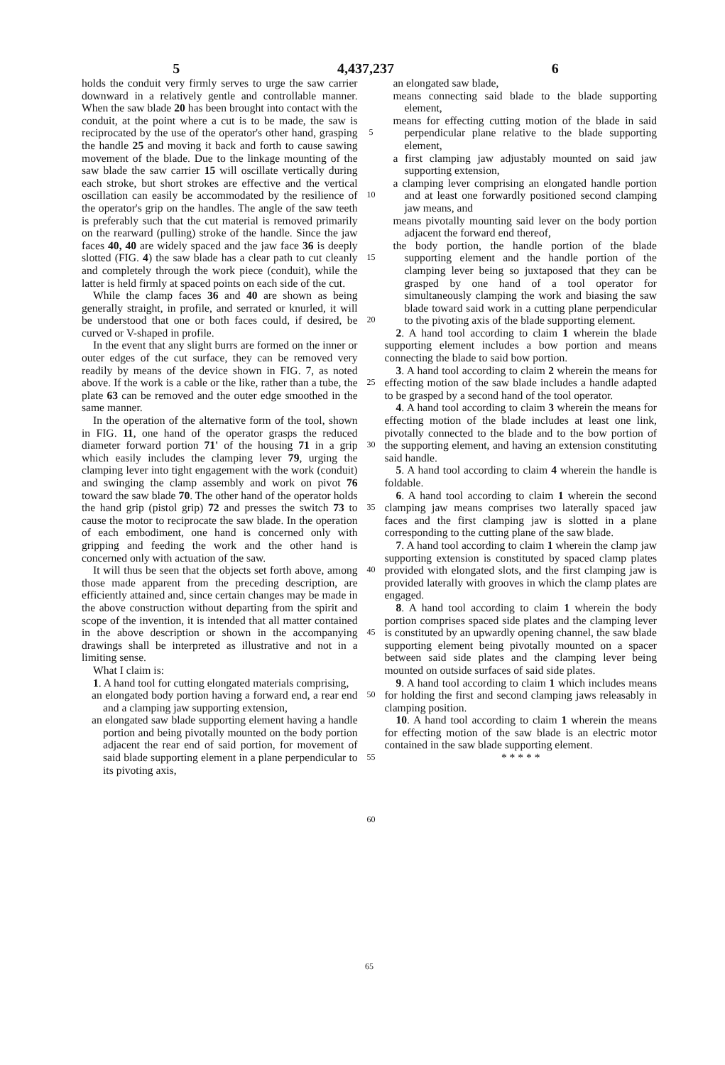5 4,437,237 6
holds the conduit very firmly serves to urge the saw carrier downward in a relatively gentle and controllable manner. When the saw blade 20 has been brought into contact with the conduit, at the point where a cut is to be made, the saw is reciprocated by the use of the operator's other hand, grasping the handle 25 and moving it back and forth to cause sawing movement of the blade. Due to the linkage mounting of the saw blade the saw carrier 15 will oscillate vertically during each stroke, but short strokes are effective and the vertical oscillation can easily be accommodated by the resilience of the operator's grip on the handles. The angle of the saw teeth is preferably such that the cut material is removed primarily on the rearward (pulling) stroke of the handle. Since the jaw faces 40, 40 are widely spaced and the jaw face 36 is deeply slotted (FIG. 4) the saw blade has a clear path to cut cleanly and completely through the work piece (conduit), while the latter is held firmly at spaced points on each side of the cut.
While the clamp faces 36 and 40 are shown as being generally straight, in profile, and serrated or knurled, it will be understood that one or both faces could, if desired, be curved or V-shaped in profile.
In the event that any slight burrs are formed on the inner or outer edges of the cut surface, they can be removed very readily by means of the device shown in FIG. 7, as noted above. If the work is a cable or the like, rather than a tube, the plate 63 can be removed and the outer edge smoothed in the same manner.
In the operation of the alternative form of the tool, shown in FIG. 11, one hand of the operator grasps the reduced diameter forward portion 71' of the housing 71 in a grip which easily includes the clamping lever 79, urging the clamping lever into tight engagement with the work (conduit) and swinging the clamp assembly and work on pivot 76 toward the saw blade 70. The other hand of the operator holds the hand grip (pistol grip) 72 and presses the switch 73 to cause the motor to reciprocate the saw blade. In the operation of each embodiment, one hand is concerned only with gripping and feeding the work and the other hand is concerned only with actuation of the saw.
It will thus be seen that the objects set forth above, among those made apparent from the preceding description, are efficiently attained and, since certain changes may be made in the above construction without departing from the spirit and scope of the invention, it is intended that all matter contained in the above description or shown in the accompanying drawings shall be interpreted as illustrative and not in a limiting sense.
What I claim is:
1. A hand tool for cutting elongated materials comprising,
an elongated body portion having a forward end, a rear end and a clamping jaw supporting extension,
an elongated saw blade supporting element having a handle portion and being pivotally mounted on the body portion adjacent the rear end of said portion, for movement of said blade supporting element in a plane perpendicular to its pivoting axis,
5
10
15
20
25
30
35
40
45
50
55
60
an elongated saw blade,
means connecting said blade to the blade supporting element,
means for effecting cutting motion of the blade in said perpendicular plane relative to the blade supporting element,
a first clamping jaw adjustably mounted on said jaw supporting extension,
a clamping lever comprising an elongated handle portion and at least one forwardly positioned second clamping jaw means, and
means pivotally mounting said lever on the body portion adjacent the forward end thereof,
the body portion, the handle portion of the blade supporting element and the handle portion of the clamping lever being so juxtaposed that they can be grasped by one hand of a tool operator for simultaneously clamping the work and biasing the saw blade toward said work in a cutting plane perpendicular to the pivoting axis of the blade supporting element.
2. A hand tool according to claim 1 wherein the blade supporting element includes a bow portion and means connecting the blade to said bow portion.
3. A hand tool according to claim 2 wherein the means for effecting motion of the saw blade includes a handle adapted to be grasped by a second hand of the tool operator.
4. A hand tool according to claim 3 wherein the means for effecting motion of the blade includes at least one link, pivotally connected to the blade and to the bow portion of the supporting element, and having an extension constituting said handle.
5. A hand tool according to claim 4 wherein the handle is foldable.
6. A hand tool according to claim 1 wherein the second clamping jaw means comprises two laterally spaced jaw faces and the first clamping jaw is slotted in a plane corresponding to the cutting plane of the saw blade.
7. A hand tool according to claim 1 wherein the clamp jaw supporting extension is constituted by spaced clamp plates provided with elongated slots, and the first clamping jaw is provided laterally with grooves in which the clamp plates are engaged.
8. A hand tool according to claim 1 wherein the body portion comprises spaced side plates and the clamping lever is constituted by an upwardly opening channel, the saw blade supporting element being pivotally mounted on a spacer between said side plates and the clamping lever being mounted on outside surfaces of said side plates.
9. A hand tool according to claim 1 which includes means for holding the first and second clamping jaws releasably in clamping position.
10. A hand tool according to claim 1 wherein the means for effecting motion of the saw blade is an electric motor contained in the saw blade supporting element.
* * * * *
65